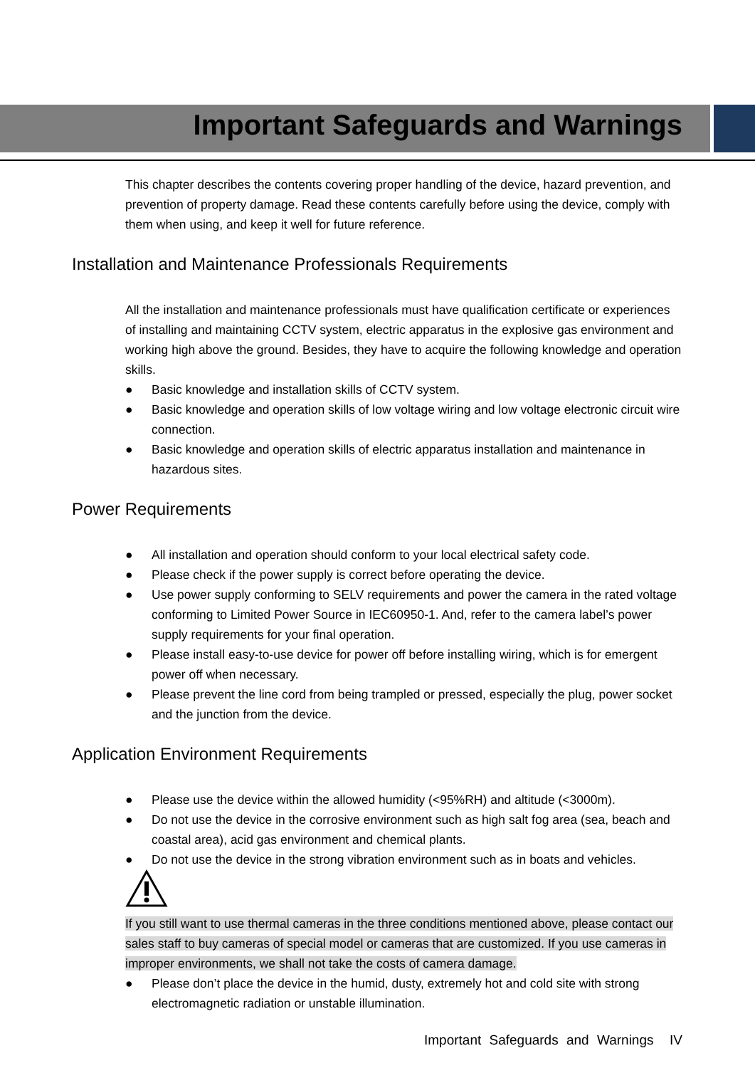Important Safeguards and Warnings
This chapter describes the contents covering proper handling of the device, hazard prevention, and prevention of property damage. Read these contents carefully before using the device, comply with them when using, and keep it well for future reference.
Installation and Maintenance Professionals Requirements
All the installation and maintenance professionals must have qualification certificate or experiences of installing and maintaining CCTV system, electric apparatus in the explosive gas environment and working high above the ground. Besides, they have to acquire the following knowledge and operation skills.
● Basic knowledge and installation skills of CCTV system.
● Basic knowledge and operation skills of low voltage wiring and low voltage electronic circuit wire connection.
● Basic knowledge and operation skills of electric apparatus installation and maintenance in hazardous sites.
Power Requirements
● All installation and operation should conform to your local electrical safety code.
● Please check if the power supply is correct before operating the device.
● Use power supply conforming to SELV requirements and power the camera in the rated voltage conforming to Limited Power Source in IEC60950-1. And, refer to the camera label’s power supply requirements for your final operation.
● Please install easy-to-use device for power off before installing wiring, which is for emergent power off when necessary.
● Please prevent the line cord from being trampled or pressed, especially the plug, power socket and the junction from the device.
Application Environment Requirements
● Please use the device within the allowed humidity (<95%RH) and altitude (<3000m).
● Do not use the device in the corrosive environment such as high salt fog area (sea, beach and coastal area), acid gas environment and chemical plants.
● Do not use the device in the strong vibration environment such as in boats and vehicles.
If you still want to use thermal cameras in the three conditions mentioned above, please contact our sales staff to buy cameras of special model or cameras that are customized. If you use cameras in improper environments, we shall not take the costs of camera damage.
● Please don’t place the device in the humid, dusty, extremely hot and cold site with strong electromagnetic radiation or unstable illumination.
Important Safeguards and Warnings IV